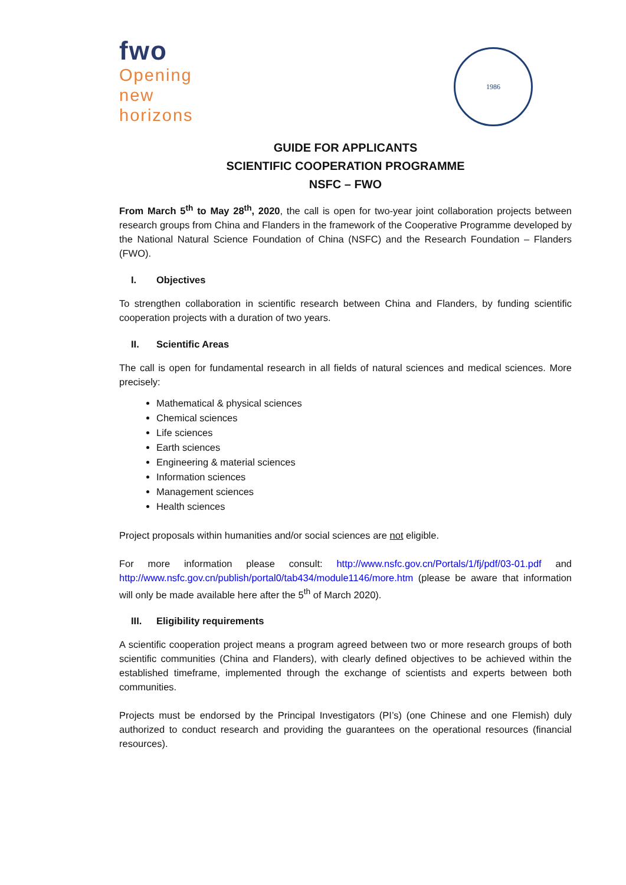fwo
Opening
new
horizons
1986
GUIDE FOR APPLICANTS
SCIENTIFIC COOPERATION PROGRAMME
NSFC – FWO
From March 5<sup>th</sup> to May 28<sup>th</sup>, 2020, the call is open for two-year joint collaboration projects between research groups from China and Flanders in the framework of the Cooperative Programme developed by the National Natural Science Foundation of China (NSFC) and the Research Foundation – Flanders (FWO).
I. Objectives
To strengthen collaboration in scientific research between China and Flanders, by funding scientific cooperation projects with a duration of two years.
II. Scientific Areas
The call is open for fundamental research in all fields of natural sciences and medical sciences. More precisely:
Mathematical & physical sciences
Chemical sciences
Life sciences
Earth sciences
Engineering & material sciences
Information sciences
Management sciences
Health sciences
Project proposals within humanities and/or social sciences are not eligible.
For more information please consult: http://www.nsfc.gov.cn/Portals/1/fj/pdf/03-01.pdf and http://www.nsfc.gov.cn/publish/portal0/tab434/module1146/more.htm (please be aware that information will only be made available here after the 5<sup>th</sup> of March 2020).
III. Eligibility requirements
A scientific cooperation project means a program agreed between two or more research groups of both scientific communities (China and Flanders), with clearly defined objectives to be achieved within the established timeframe, implemented through the exchange of scientists and experts between both communities.
Projects must be endorsed by the Principal Investigators (PI’s) (one Chinese and one Flemish) duly authorized to conduct research and providing the guarantees on the operational resources (financial resources).